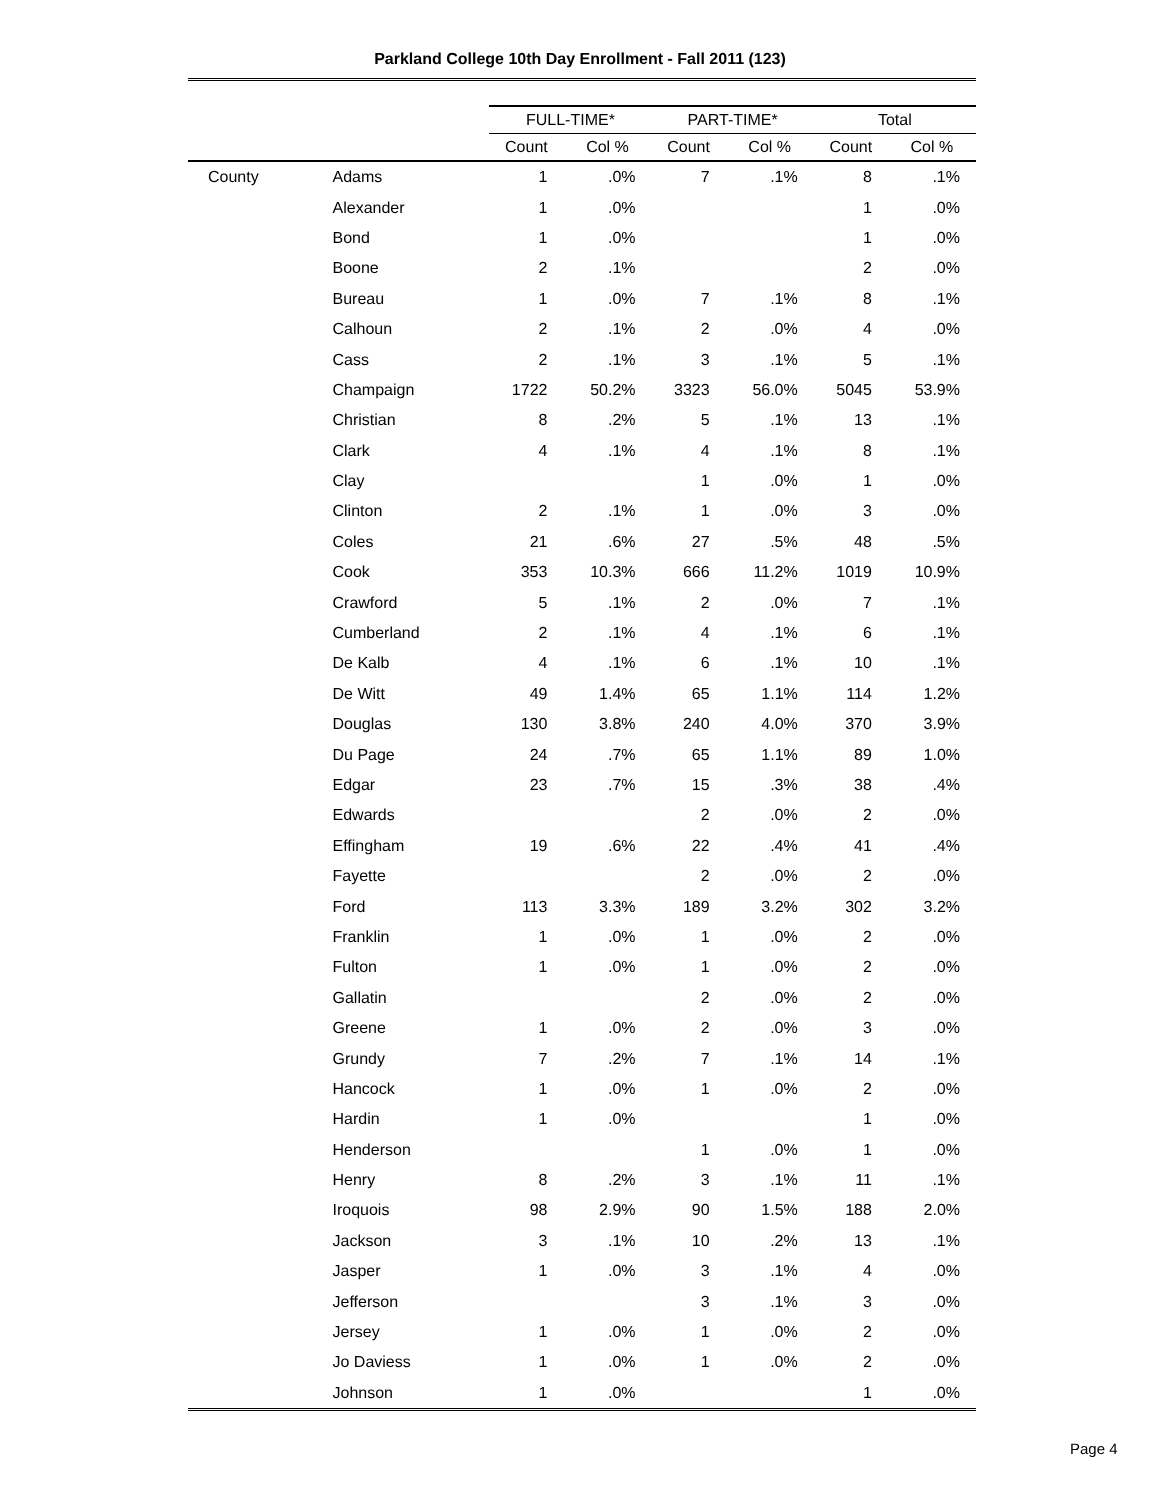Parkland College 10th Day Enrollment - Fall 2011 (123)
| | | FULL-TIME* | | PART-TIME* | | Total | |
| --- | --- | --- | --- | --- | --- | --- | --- |
| | | Count | Col % | Count | Col % | Count | Col % |
| County | Adams | 1 | .0% | 7 | .1% | 8 | .1% |
| | Alexander | 1 | .0% | | | 1 | .0% |
| | Bond | 1 | .0% | | | 1 | .0% |
| | Boone | 2 | .1% | | | 2 | .0% |
| | Bureau | 1 | .0% | 7 | .1% | 8 | .1% |
| | Calhoun | 2 | .1% | 2 | .0% | 4 | .0% |
| | Cass | 2 | .1% | 3 | .1% | 5 | .1% |
| | Champaign | 1722 | 50.2% | 3323 | 56.0% | 5045 | 53.9% |
| | Christian | 8 | .2% | 5 | .1% | 13 | .1% |
| | Clark | 4 | .1% | 4 | .1% | 8 | .1% |
| | Clay | | | 1 | .0% | 1 | .0% |
| | Clinton | 2 | .1% | 1 | .0% | 3 | .0% |
| | Coles | 21 | .6% | 27 | .5% | 48 | .5% |
| | Cook | 353 | 10.3% | 666 | 11.2% | 1019 | 10.9% |
| | Crawford | 5 | .1% | 2 | .0% | 7 | .1% |
| | Cumberland | 2 | .1% | 4 | .1% | 6 | .1% |
| | De Kalb | 4 | .1% | 6 | .1% | 10 | .1% |
| | De Witt | 49 | 1.4% | 65 | 1.1% | 114 | 1.2% |
| | Douglas | 130 | 3.8% | 240 | 4.0% | 370 | 3.9% |
| | Du Page | 24 | .7% | 65 | 1.1% | 89 | 1.0% |
| | Edgar | 23 | .7% | 15 | .3% | 38 | .4% |
| | Edwards | | | 2 | .0% | 2 | .0% |
| | Effingham | 19 | .6% | 22 | .4% | 41 | .4% |
| | Fayette | | | 2 | .0% | 2 | .0% |
| | Ford | 113 | 3.3% | 189 | 3.2% | 302 | 3.2% |
| | Franklin | 1 | .0% | 1 | .0% | 2 | .0% |
| | Fulton | 1 | .0% | 1 | .0% | 2 | .0% |
| | Gallatin | | | 2 | .0% | 2 | .0% |
| | Greene | 1 | .0% | 2 | .0% | 3 | .0% |
| | Grundy | 7 | .2% | 7 | .1% | 14 | .1% |
| | Hancock | 1 | .0% | 1 | .0% | 2 | .0% |
| | Hardin | 1 | .0% | | | 1 | .0% |
| | Henderson | | | 1 | .0% | 1 | .0% |
| | Henry | 8 | .2% | 3 | .1% | 11 | .1% |
| | Iroquois | 98 | 2.9% | 90 | 1.5% | 188 | 2.0% |
| | Jackson | 3 | .1% | 10 | .2% | 13 | .1% |
| | Jasper | 1 | .0% | 3 | .1% | 4 | .0% |
| | Jefferson | | | 3 | .1% | 3 | .0% |
| | Jersey | 1 | .0% | 1 | .0% | 2 | .0% |
| | Jo Daviess | 1 | .0% | 1 | .0% | 2 | .0% |
| | Johnson | 1 | .0% | | | 1 | .0% |
Page 4